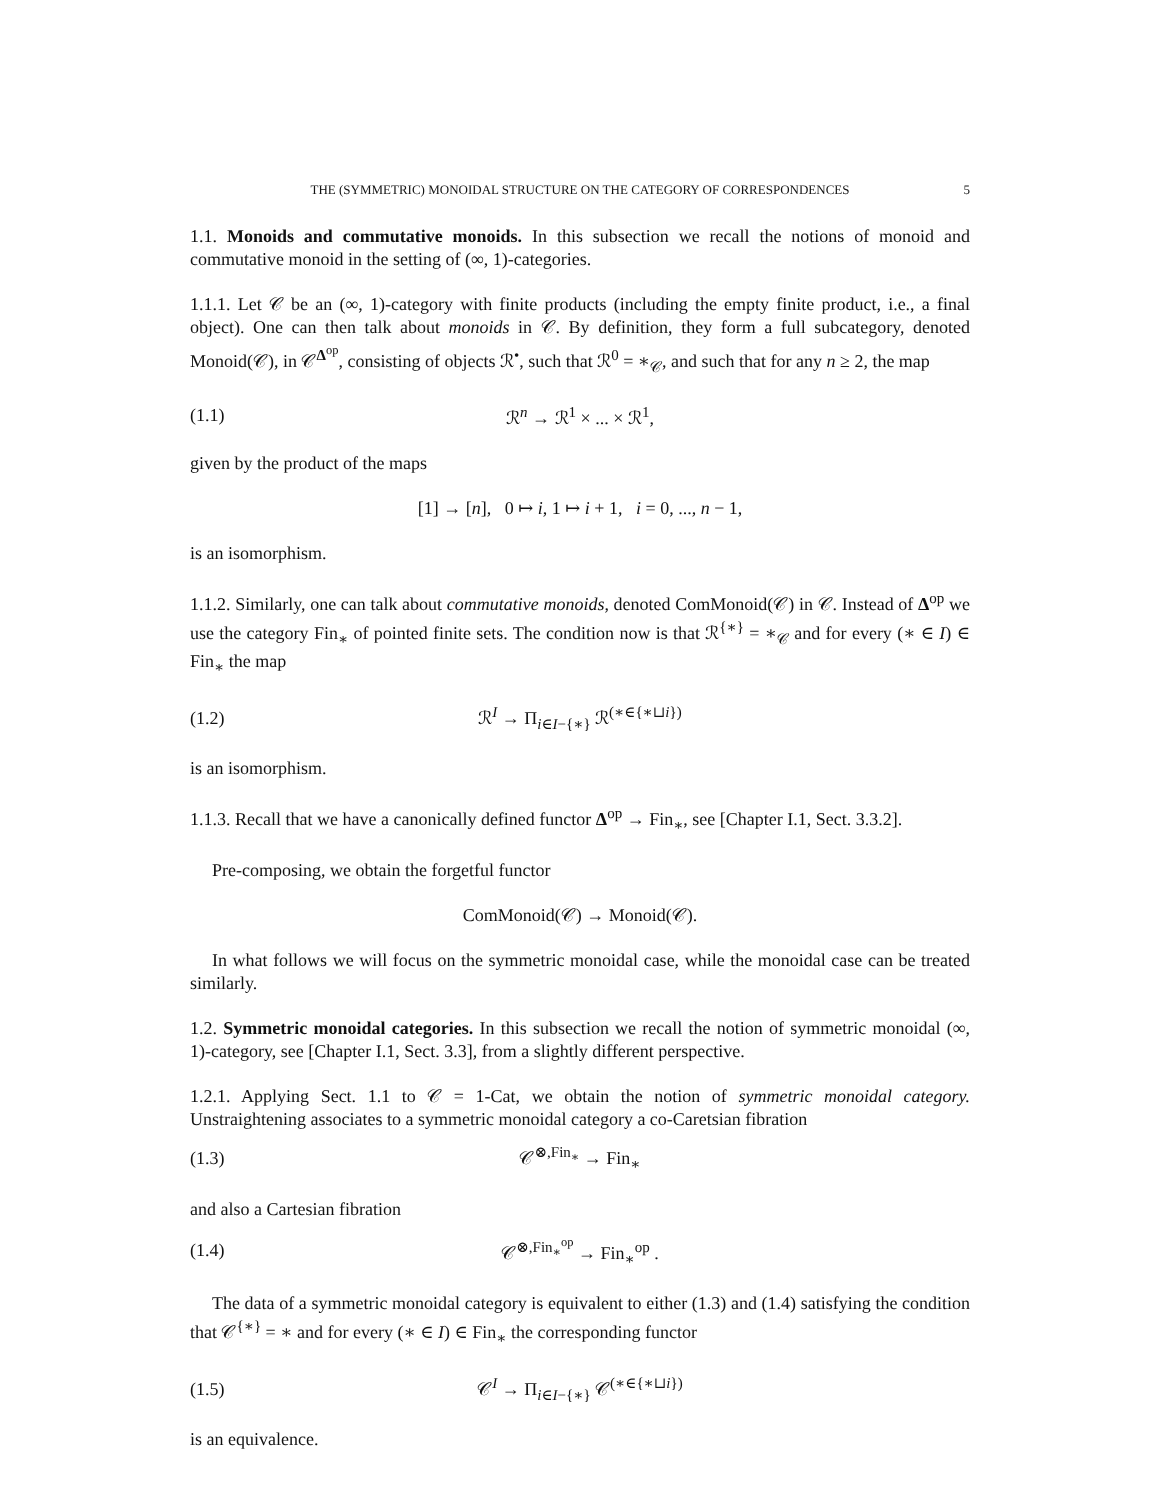THE (SYMMETRIC) MONOIDAL STRUCTURE ON THE CATEGORY OF CORRESPONDENCES 5
1.1. Monoids and commutative monoids. In this subsection we recall the notions of monoid and commutative monoid in the setting of (∞, 1)-categories.
1.1.1. Let 𝒞 be an (∞, 1)-category with finite products (including the empty finite product, i.e., a final object). One can then talk about monoids in 𝒞. By definition, they form a full subcategory, denoted Monoid(𝒞), in 𝒞<sup>Δ<sup>op</sup></sup>, consisting of objects ℛ<sup>•</sup>, such that ℛ<sup>0</sup> = ∗<sub>𝒞</sub>, and such that for any n ≥ 2, the map
(1.1) ℛ<sup>n</sup> → ℛ<sup>1</sup> × ... × ℛ<sup>1</sup>,
given by the product of the maps
[1] → [n], 0 ↦ i, 1 ↦ i + 1, i = 0, ..., n − 1,
is an isomorphism.
1.1.2. Similarly, one can talk about commutative monoids, denoted ComMonoid(𝒞) in 𝒞. Instead of Δ<sup>op</sup> we use the category Fin<sub>∗</sub> of pointed finite sets. The condition now is that ℛ<sup>{∗}</sup> = ∗<sub>𝒞</sub> and for every (∗ ∈ I) ∈ Fin<sub>∗</sub> the map
(1.2) ℛ<sup>I</sup> → Π<sub>i∈I−{∗}</sub> ℛ<sup>(∗∈{∗⊔i})</sup>
is an isomorphism.
1.1.3. Recall that we have a canonically defined functor Δ<sup>op</sup> → Fin<sub>∗</sub>, see [Chapter I.1, Sect. 3.3.2].
Pre-composing, we obtain the forgetful functor
ComMonoid(𝒞) → Monoid(𝒞).
In what follows we will focus on the symmetric monoidal case, while the monoidal case can be treated similarly.
1.2. Symmetric monoidal categories. In this subsection we recall the notion of symmetric monoidal (∞, 1)-category, see [Chapter I.1, Sect. 3.3], from a slightly different perspective.
1.2.1. Applying Sect. 1.1 to 𝒞 = 1-Cat, we obtain the notion of symmetric monoidal category. Unstraightening associates to a symmetric monoidal category a co-Caretsian fibration
(1.3) 𝒞<sup>⊗,Fin<sub>∗</sub></sup> → Fin<sub>∗</sub>
and also a Cartesian fibration
(1.4) 𝒞<sup>⊗,Fin<sub>∗</sub><sup>op</sup></sup> → Fin<sub>∗</sub><sup>op</sup> .
The data of a symmetric monoidal category is equivalent to either (1.3) and (1.4) satisfying the condition that 𝒞<sup>{∗}</sup> = ∗ and for every (∗ ∈ I) ∈ Fin<sub>∗</sub> the corresponding functor
(1.5) 𝒞<sup>I</sup> → Π<sub>i∈I−{∗}</sub> 𝒞<sup>(∗∈{∗⊔i})</sup>
is an equivalence.